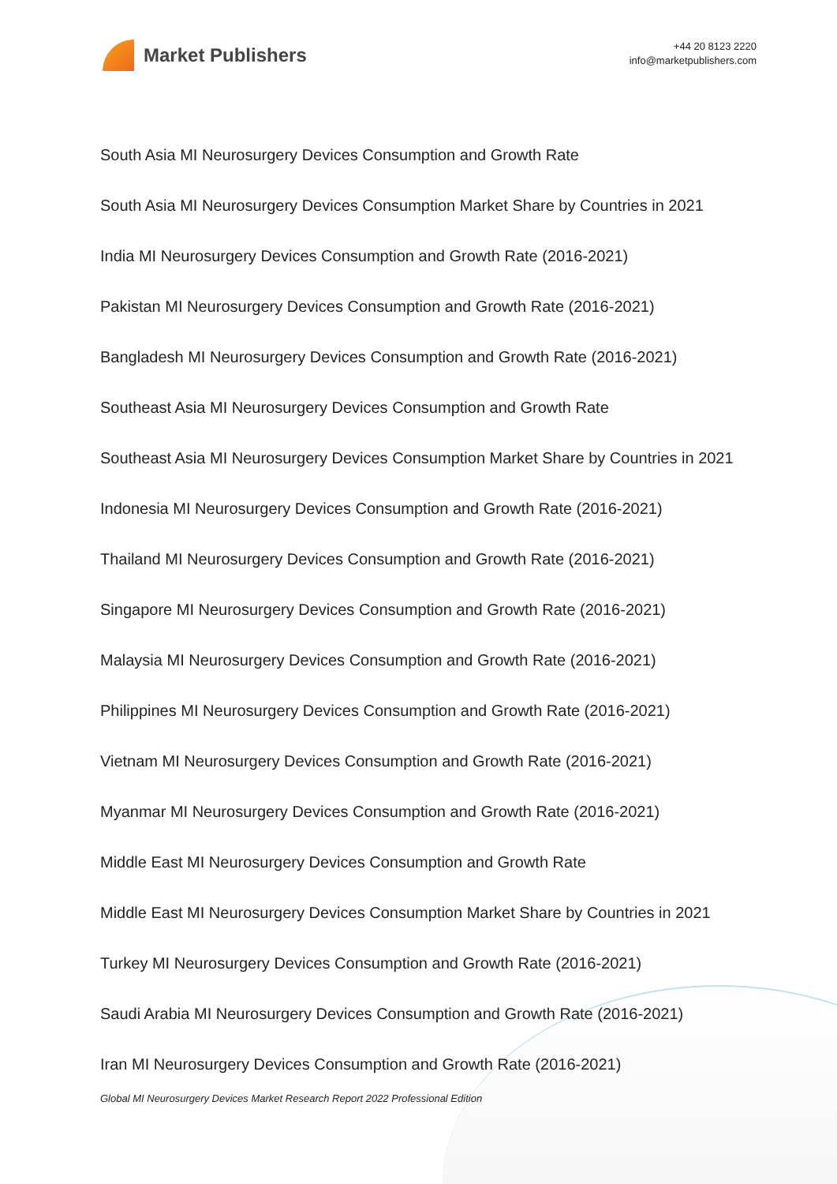Market Publishers
+44 20 8123 2220
info@marketpublishers.com
South Asia MI Neurosurgery Devices Consumption and Growth Rate
South Asia MI Neurosurgery Devices Consumption Market Share by Countries in 2021
India MI Neurosurgery Devices Consumption and Growth Rate (2016-2021)
Pakistan MI Neurosurgery Devices Consumption and Growth Rate (2016-2021)
Bangladesh MI Neurosurgery Devices Consumption and Growth Rate (2016-2021)
Southeast Asia MI Neurosurgery Devices Consumption and Growth Rate
Southeast Asia MI Neurosurgery Devices Consumption Market Share by Countries in 2021
Indonesia MI Neurosurgery Devices Consumption and Growth Rate (2016-2021)
Thailand MI Neurosurgery Devices Consumption and Growth Rate (2016-2021)
Singapore MI Neurosurgery Devices Consumption and Growth Rate (2016-2021)
Malaysia MI Neurosurgery Devices Consumption and Growth Rate (2016-2021)
Philippines MI Neurosurgery Devices Consumption and Growth Rate (2016-2021)
Vietnam MI Neurosurgery Devices Consumption and Growth Rate (2016-2021)
Myanmar MI Neurosurgery Devices Consumption and Growth Rate (2016-2021)
Middle East MI Neurosurgery Devices Consumption and Growth Rate
Middle East MI Neurosurgery Devices Consumption Market Share by Countries in 2021
Turkey MI Neurosurgery Devices Consumption and Growth Rate (2016-2021)
Saudi Arabia MI Neurosurgery Devices Consumption and Growth Rate (2016-2021)
Iran MI Neurosurgery Devices Consumption and Growth Rate (2016-2021)
Global MI Neurosurgery Devices Market Research Report 2022 Professional Edition